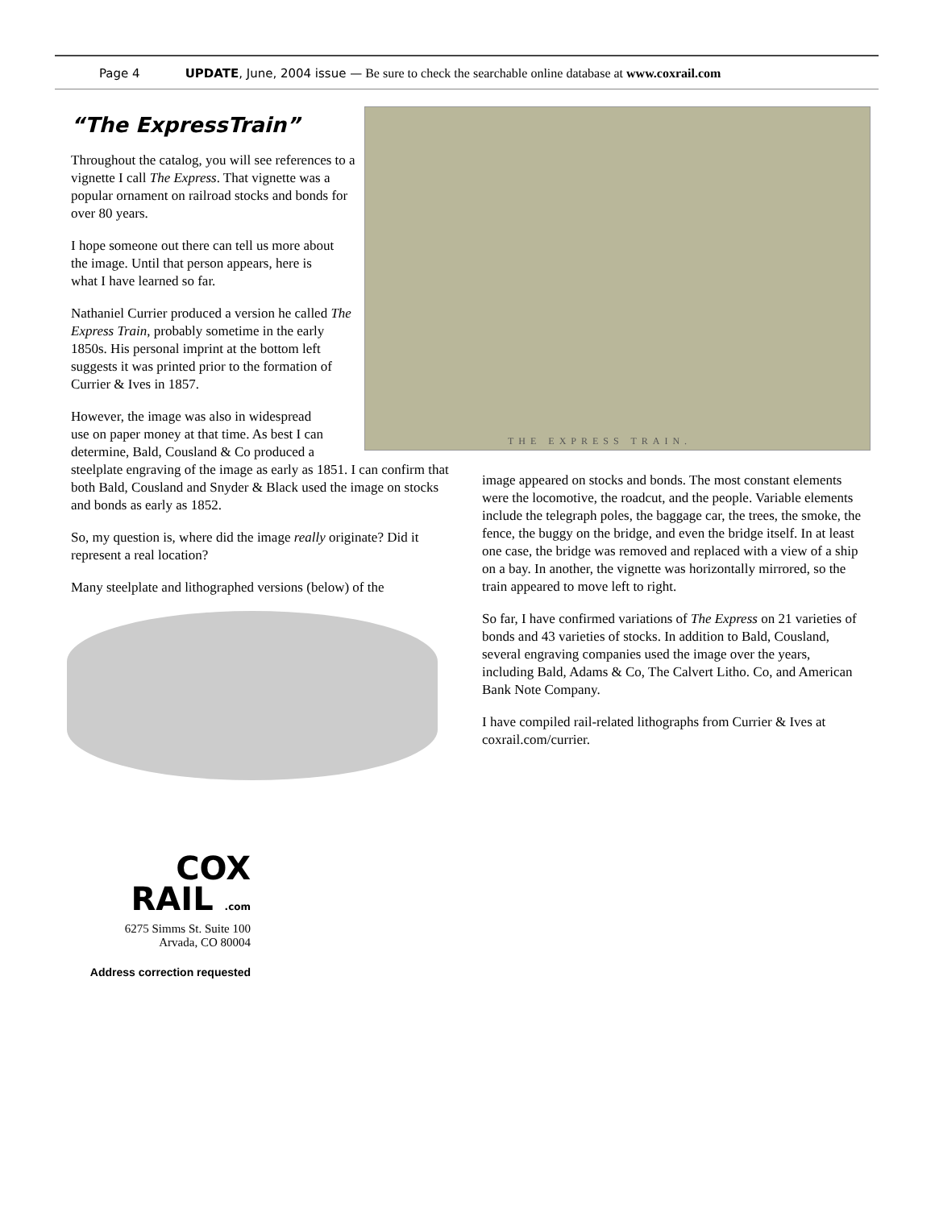Page 4 UPDATE, June, 2004 issue — Be sure to check the searchable online database at www.coxrail.com
“The ExpressTrain”
Throughout the catalog, you will see references to a vignette I call The Express. That vignette was a popular ornament on railroad stocks and bonds for over 80 years.
I hope someone out there can tell us more about the image. Until that person appears, here is what I have learned so far.
Nathaniel Currier produced a version he called The Express Train, probably sometime in the early 1850s. His personal imprint at the bottom left suggests it was printed prior to the formation of Currier & Ives in 1857.
However, the image was also in widespread
use on paper money at that time. As best I can
determine, Bald, Cousland & Co produced a
steelplate engraving of the image as early as 1851. I can confirm that both Bald, Cousland and Snyder & Black used the image on stocks and bonds as early as 1852.
So, my question is, where did the image really originate? Did it represent a real location?
Many steelplate and lithographed versions (below) of the
THE EXPRESS TRAIN.
image appeared on stocks and bonds. The most constant elements were the locomotive, the roadcut, and the people. Variable elements include the telegraph poles, the baggage car, the trees, the smoke, the fence, the buggy on the bridge, and even the bridge itself. In at least one case, the bridge was removed and replaced with a view of a ship on a bay. In another, the vignette was horizontally mirrored, so the train appeared to move left to right.
So far, I have confirmed variations of The Express on 21 varieties of bonds and 43 varieties of stocks. In addition to Bald, Cousland, several engraving companies used the image over the years, including Bald, Adams & Co, The Calvert Litho. Co, and American Bank Note Company.
I have compiled rail-related lithographs from Currier & Ives at coxrail.com/currier.
COX
RAIL .com
6275 Simms St. Suite 100
Arvada, CO 80004
Address correction requested